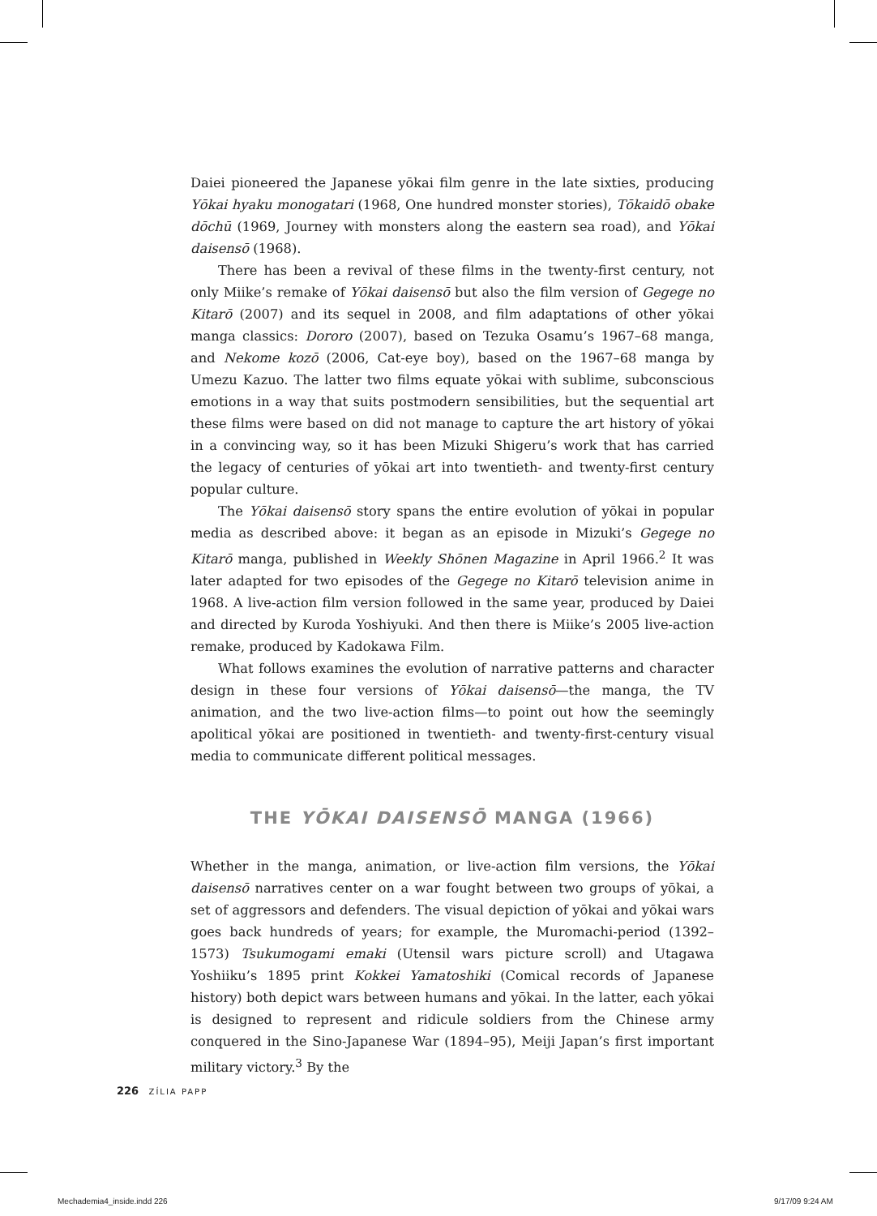Daiei pioneered the Japanese yōkai film genre in the late sixties, producing Yōkai hyaku monogatari (1968, One hundred monster stories), Tōkaidō obake dōchū (1969, Journey with monsters along the eastern sea road), and Yōkai daisensō (1968).
There has been a revival of these films in the twenty-first century, not only Miike’s remake of Yōkai daisensō but also the film version of Gegege no Kitarō (2007) and its sequel in 2008, and film adaptations of other yōkai manga classics: Dororo (2007), based on Tezuka Osamu’s 1967–68 manga, and Nekome kozō (2006, Cat-eye boy), based on the 1967–68 manga by Umezu Kazuo. The latter two films equate yōkai with sublime, subconscious emotions in a way that suits postmodern sensibilities, but the sequential art these films were based on did not manage to capture the art history of yōkai in a convincing way, so it has been Mizuki Shigeru’s work that has carried the legacy of centuries of yōkai art into twentieth- and twenty-first century popular culture.
The Yōkai daisensō story spans the entire evolution of yōkai in popular media as described above: it began as an episode in Mizuki’s Gegege no Kitarō manga, published in Weekly Shōnen Magazine in April 1966.<sup>2</sup> It was later adapted for two episodes of the Gegege no Kitarō television anime in 1968. A live-action film version followed in the same year, produced by Daiei and directed by Kuroda Yoshiyuki. And then there is Miike’s 2005 live-action remake, produced by Kadokawa Film.
What follows examines the evolution of narrative patterns and character design in these four versions of Yōkai daisensō—the manga, the TV animation, and the two live-action films—to point out how the seemingly apolitical yōkai are positioned in twentieth- and twenty-first-century visual media to communicate different political messages.
THE YŌKAI DAISENSŌ MANGA (1966)
Whether in the manga, animation, or live-action film versions, the Yōkai daisensō narratives center on a war fought between two groups of yōkai, a set of aggressors and defenders. The visual depiction of yōkai and yōkai wars goes back hundreds of years; for example, the Muromachi-period (1392–1573) Tsukumogami emaki (Utensil wars picture scroll) and Utagawa Yoshiiku’s 1895 print Kokkei Yamatoshiki (Comical records of Japanese history) both depict wars between humans and yōkai. In the latter, each yōkai is designed to represent and ridicule soldiers from the Chinese army conquered in the Sino-Japanese War (1894–95), Meiji Japan’s first important military victory.<sup>3</sup> By the
226 ZÍLIA PAPP
Mechademia4_inside.indd 226 9/17/09 9:24 AM